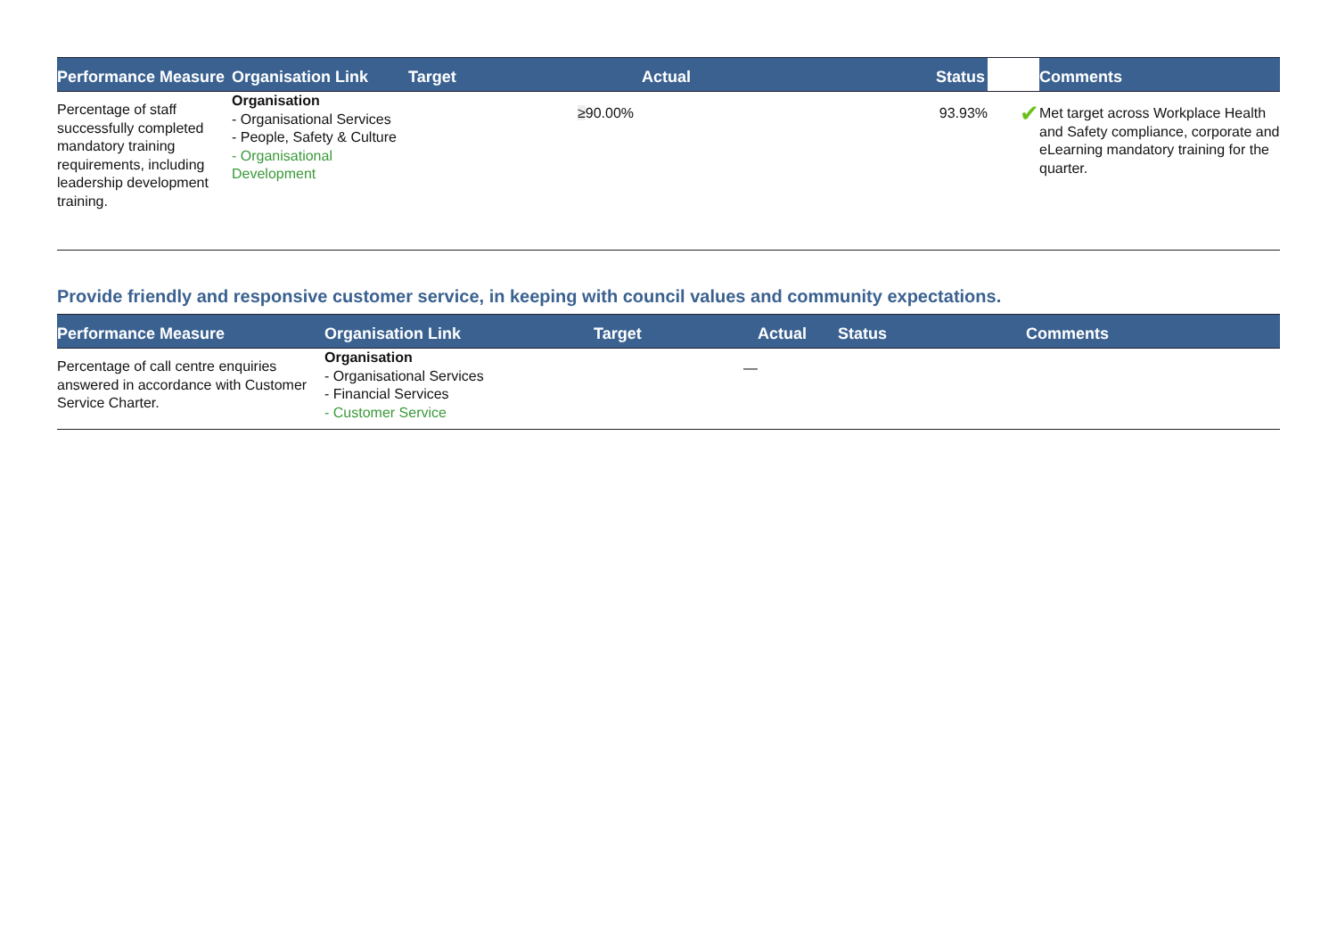| Performance Measure | Organisation Link | Target | Actual | | Status | Comments |
| --- | --- | --- | --- | --- | --- | --- |
| Percentage of staff successfully completed mandatory training requirements, including leadership development training. | Organisation - Organisational Services - People, Safety & Culture - Organisational Development | | ≥ 90.00% | 93.93% | ✔ | Met target across Workplace Health and Safety compliance, corporate and eLearning mandatory training for the quarter. |
Provide friendly and responsive customer service, in keeping with council values and community expectations.
| Performance Measure | Organisation Link | Target | Actual | Status | | Comments |
| --- | --- | --- | --- | --- | --- | --- |
| Percentage of call centre enquiries answered in accordance with Customer Service Charter. | Organisation - Organisational Services - Financial Services - Customer Service | | — | | | |